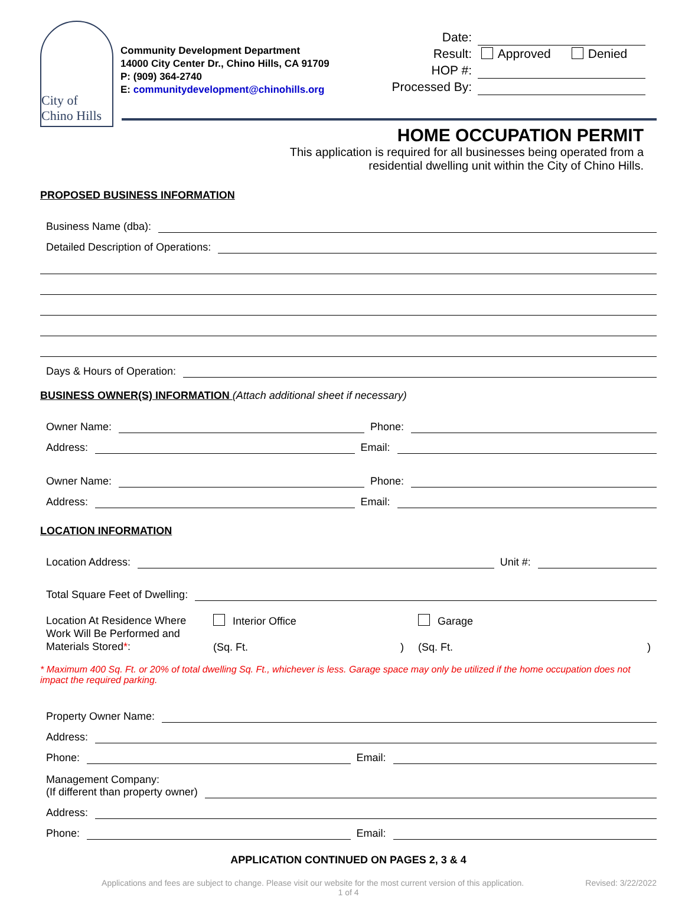City of Chino Hills
Community Development Department
14000 City Center Dr., Chino Hills, CA 91709
P: (909) 364-2740
E: communitydevelopment@chinohills.org
Date:
Result:
Approved Denied
HOP #:
Processed By:
HOME OCCUPATION PERMIT
This application is required for all businesses being operated from a
residential dwelling unit within the City of Chino Hills.
PROPOSED BUSINESS INFORMATION
Business Name (dba):
Detailed Description of Operations:
Days & Hours of Operation:
BUSINESS OWNER(S) INFORMATION (Attach additional sheet if necessary)
Owner Name:
Phone:
Address:
Email:
Owner Name:
Phone:
Address:
Email:
LOCATION INFORMATION
Location Address:
Unit #:
Total Square Feet of Dwelling:
Location At Residence Where Work Will Be Performed and Materials Stored*:
Interior Office
(Sq. Ft. )
Garage
(Sq. Ft. )
* Maximum 400 Sq. Ft. or 20% of total dwelling Sq. Ft., whichever is less. Garage space may only be utilized if the home occupation does not impact the required parking.
Property Owner Name:
Address:
Phone:
Email:
Management Company:
(If different than property owner)
Address:
Phone:
Email:
APPLICATION CONTINUED ON PAGES 2, 3 & 4
Applications and fees are subject to change. Please visit our website for the most current version of this application. Revised: 3/22/2022
1 of 4